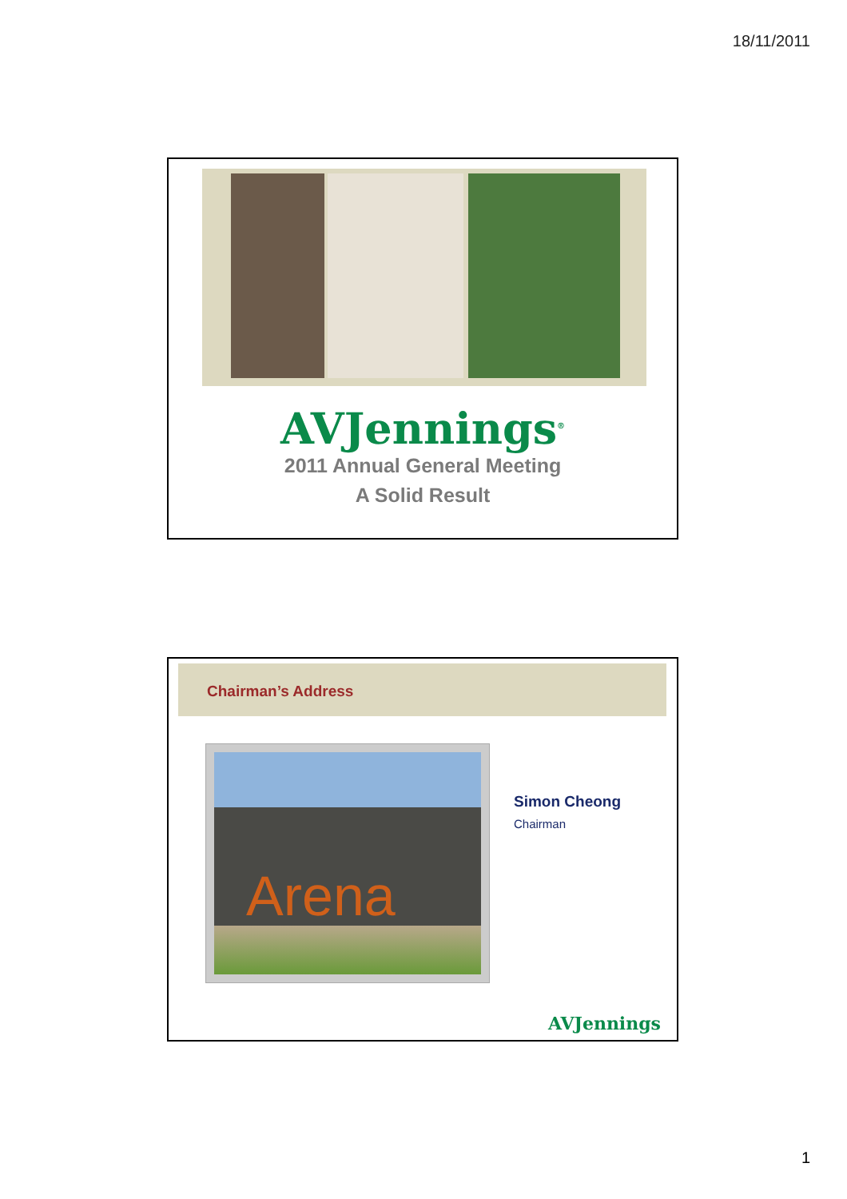18/11/2011
AVJennings<sup>®</sup>
2011 Annual General Meeting
A Solid Result
Chairman’s Address
Arena
Simon Cheong
Chairman
AVJennings
1